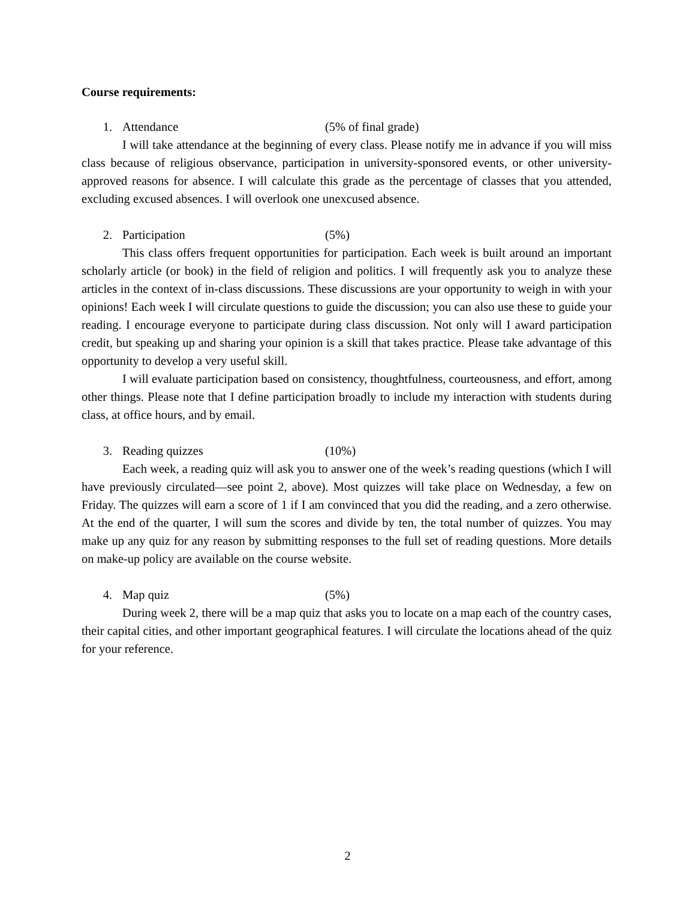Course requirements:
1. Attendance (5% of final grade)
I will take attendance at the beginning of every class. Please notify me in advance if you will miss class because of religious observance, participation in university-sponsored events, or other university-approved reasons for absence. I will calculate this grade as the percentage of classes that you attended, excluding excused absences. I will overlook one unexcused absence.
2. Participation (5%)
This class offers frequent opportunities for participation. Each week is built around an important scholarly article (or book) in the field of religion and politics. I will frequently ask you to analyze these articles in the context of in-class discussions. These discussions are your opportunity to weigh in with your opinions! Each week I will circulate questions to guide the discussion; you can also use these to guide your reading. I encourage everyone to participate during class discussion. Not only will I award participation credit, but speaking up and sharing your opinion is a skill that takes practice. Please take advantage of this opportunity to develop a very useful skill.
I will evaluate participation based on consistency, thoughtfulness, courteousness, and effort, among other things. Please note that I define participation broadly to include my interaction with students during class, at office hours, and by email.
3. Reading quizzes (10%)
Each week, a reading quiz will ask you to answer one of the week’s reading questions (which I will have previously circulated—see point 2, above). Most quizzes will take place on Wednesday, a few on Friday. The quizzes will earn a score of 1 if I am convinced that you did the reading, and a zero otherwise. At the end of the quarter, I will sum the scores and divide by ten, the total number of quizzes. You may make up any quiz for any reason by submitting responses to the full set of reading questions. More details on make-up policy are available on the course website.
4. Map quiz (5%)
During week 2, there will be a map quiz that asks you to locate on a map each of the country cases, their capital cities, and other important geographical features. I will circulate the locations ahead of the quiz for your reference.
2